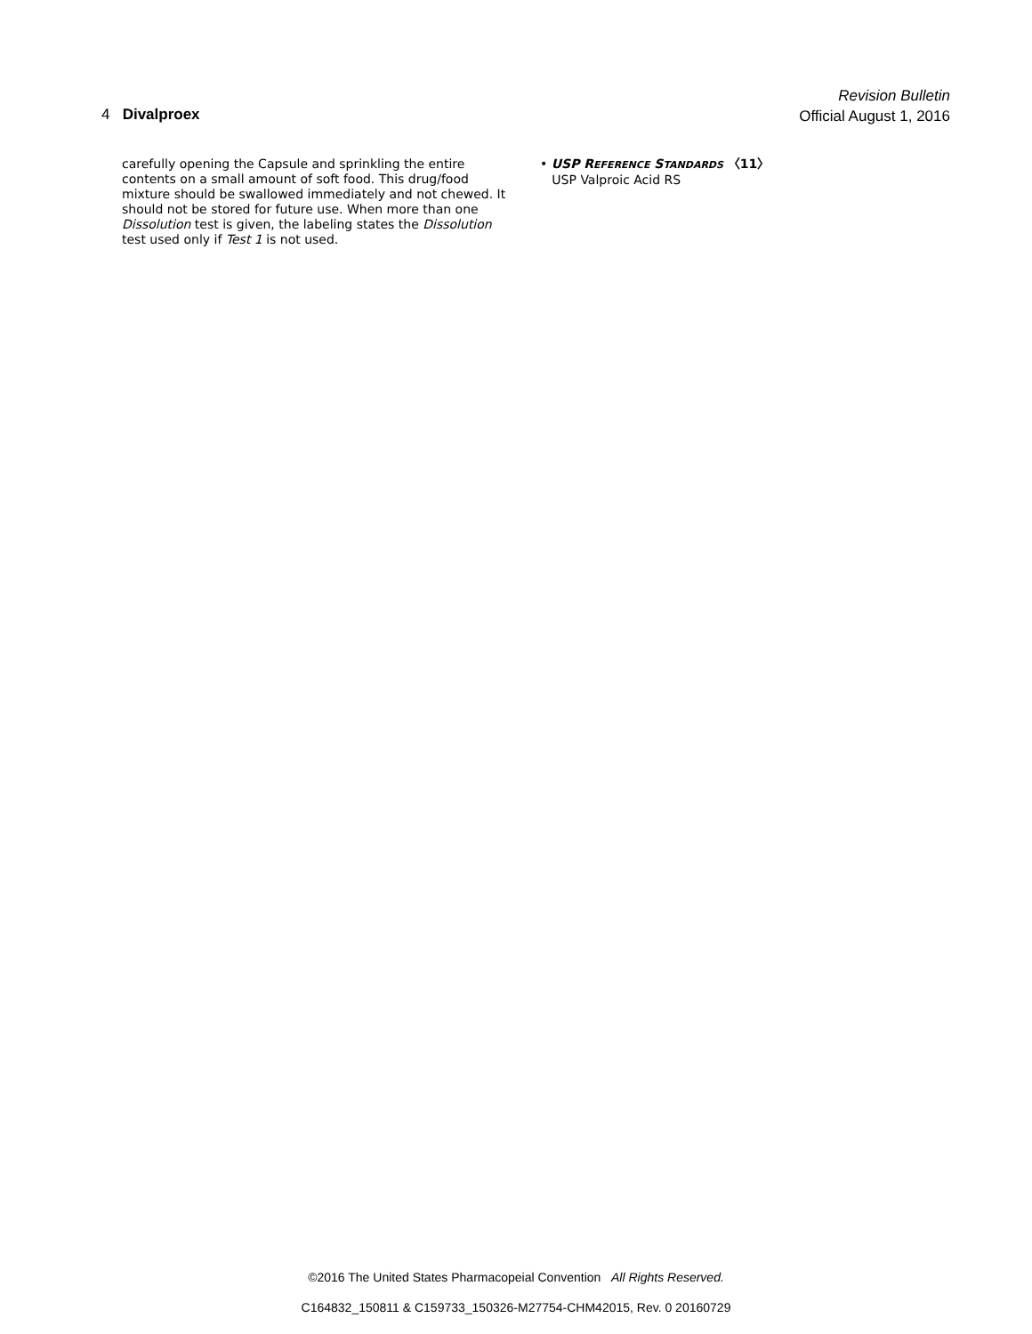Revision Bulletin
Official August 1, 2016
4 Divalproex
carefully opening the Capsule and sprinkling the entire contents on a small amount of soft food. This drug/food mixture should be swallowed immediately and not chewed. It should not be stored for future use. When more than one Dissolution test is given, the labeling states the Dissolution test used only if Test 1 is not used.
• USP REFERENCE STANDARDS 〈11〉
USP Valproic Acid RS
©2016 The United States Pharmacopeial Convention All Rights Reserved.
C164832_150811 & C159733_150326-M27754-CHM42015, Rev. 0 20160729